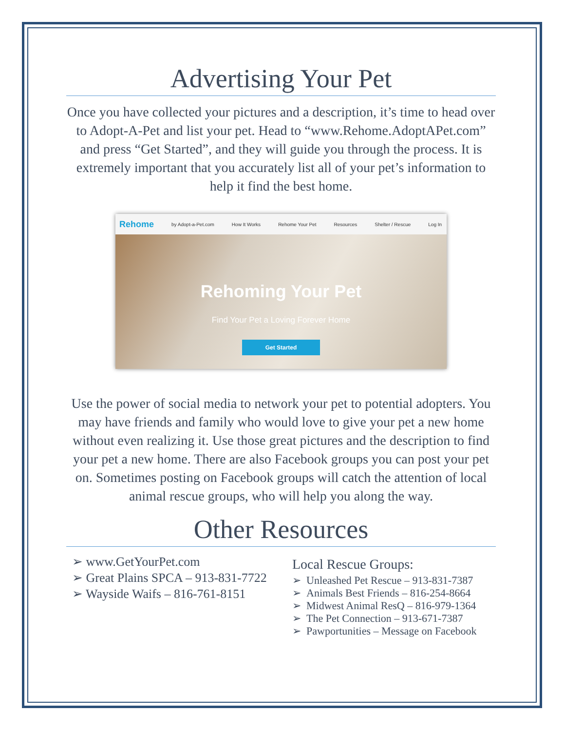Advertising Your Pet
Once you have collected your pictures and a description, it’s time to head over to Adopt-A-Pet and list your pet. Head to “www.Rehome.AdoptAPet.com” and press “Get Started”, and they will guide you through the process. It is extremely important that you accurately list all of your pet’s information to help it find the best home.
Rehome by Adopt-a-Pet.com How It Works Rehome Your Pet Resources Shelter / Rescue Log In
Rehoming Your Pet
Find Your Pet a Loving Forever Home
Get Started
Use the power of social media to network your pet to potential adopters. You may have friends and family who would love to give your pet a new home without even realizing it. Use those great pictures and the description to find your pet a new home. There are also Facebook groups you can post your pet on. Sometimes posting on Facebook groups will catch the attention of local animal rescue groups, who will help you along the way.
Other Resources
➢ www.GetYourPet.com
➢ Great Plains SPCA – 913-831-7722
➢ Wayside Waifs – 816-761-8151
Local Rescue Groups:
➢ Unleashed Pet Rescue – 913-831-7387
➢ Animals Best Friends – 816-254-8664
➢ Midwest Animal ResQ – 816-979-1364
➢ The Pet Connection – 913-671-7387
➢ Pawportunities – Message on Facebook